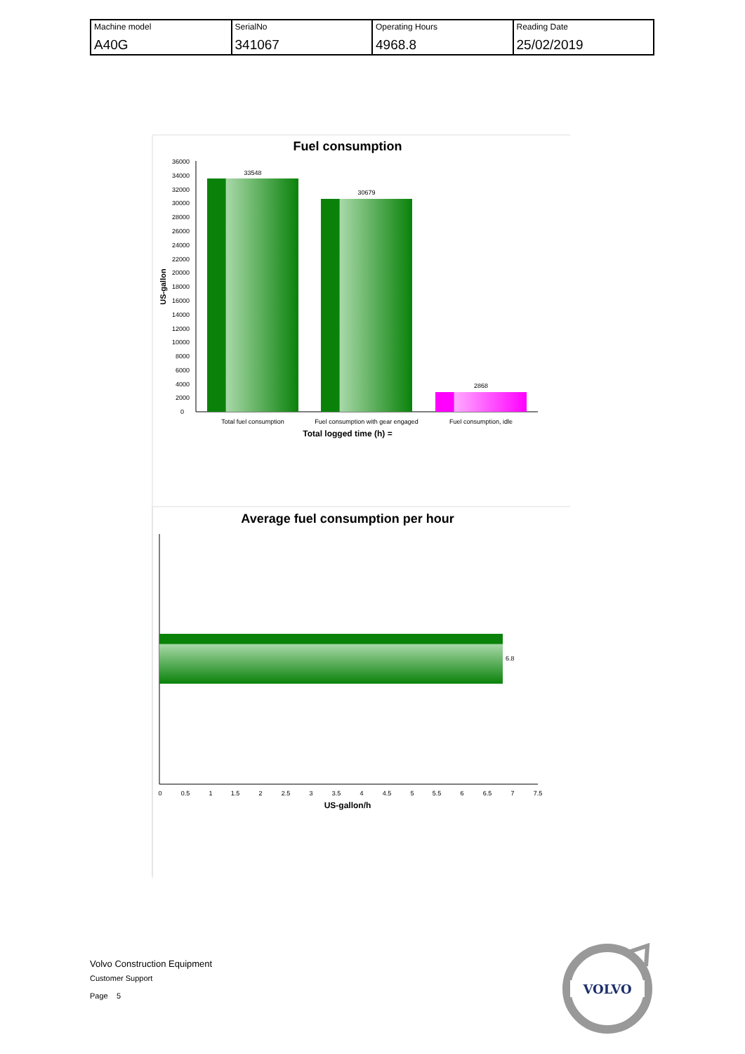| Machine model A40G | SerialNo 341067 | Operating Hours 4968.8 | Reading Date 25/02/2019 |
Fuel consumption
36000
34000
32000
30000
28000
26000
24000
22000
20000
18000
16000
14000
12000
10000
8000
6000
4000
2000
0
US-gallon
33548
30679
2868
Total fuel consumption
Fuel consumption with gear engaged
Fuel consumption, idle
Total logged time (h) =
Average fuel consumption per hour
6.8
0
0.5
1
1.5
2
2.5
3
3.5
4
4.5
5
5.5
6
6.5
7
7.5
US-gallon/h
VOLVO
Volvo Construction Equipment
Customer Support
Page 5